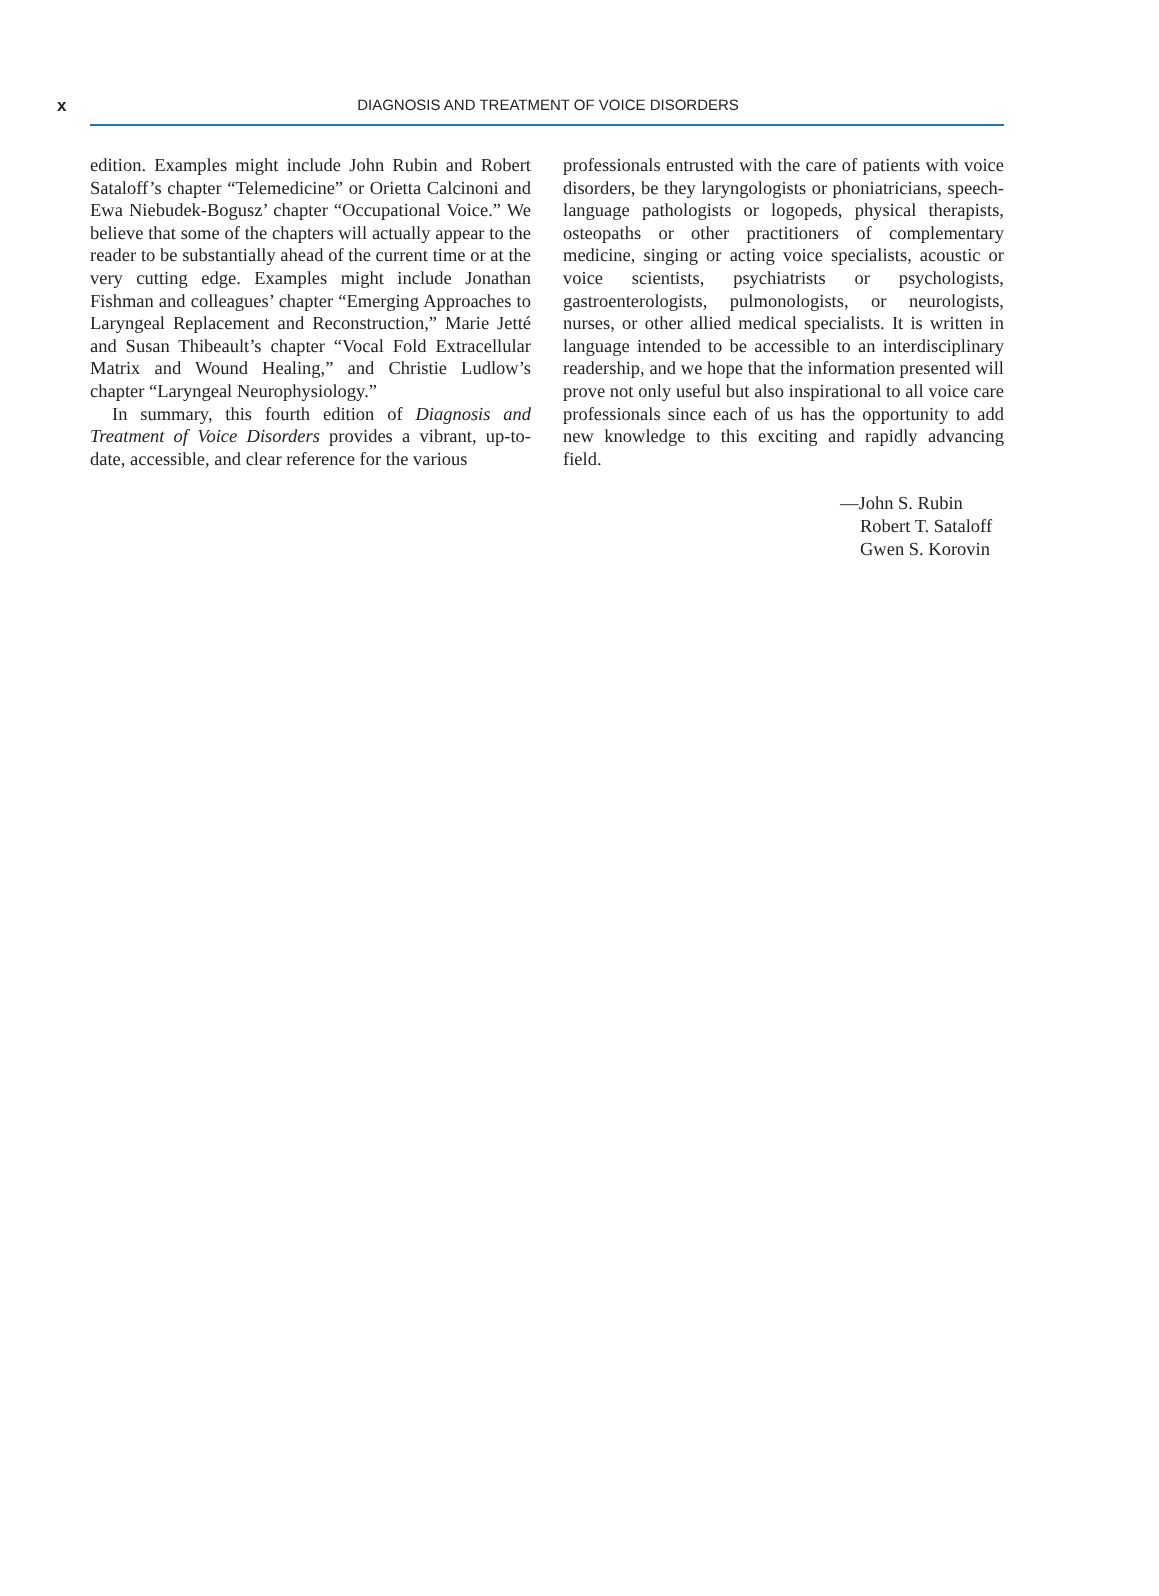x DIAGNOSIS AND TREATMENT OF VOICE DISORDERS
edition. Examples might include John Rubin and Robert Sataloff’s chapter “Telemedicine” or Orietta Calcinoni and Ewa Niebudek-Bogusz’ chapter “Occupational Voice.” We believe that some of the chapters will actually appear to the reader to be substantially ahead of the current time or at the very cutting edge. Examples might include Jonathan Fishman and colleagues’ chapter “Emerging Approaches to Laryngeal Replacement and Reconstruction,” Marie Jetté and Susan Thibeault’s chapter “Vocal Fold Extracellular Matrix and Wound Healing,” and Christie Ludlow’s chapter “Laryngeal Neurophysiology.”
In summary, this fourth edition of Diagnosis and Treatment of Voice Disorders provides a vibrant, up-to-date, accessible, and clear reference for the various
professionals entrusted with the care of patients with voice disorders, be they laryngologists or phoniatricians, speech-language pathologists or logopeds, physical therapists, osteopaths or other practitioners of complementary medicine, singing or acting voice specialists, acoustic or voice scientists, psychiatrists or psychologists, gastroenterologists, pulmonologists, or neurologists, nurses, or other allied medical specialists. It is written in language intended to be accessible to an interdisciplinary readership, and we hope that the information presented will prove not only useful but also inspirational to all voice care professionals since each of us has the opportunity to add new knowledge to this exciting and rapidly advancing field.
—John S. Rubin
Robert T. Sataloff
Gwen S. Korovin